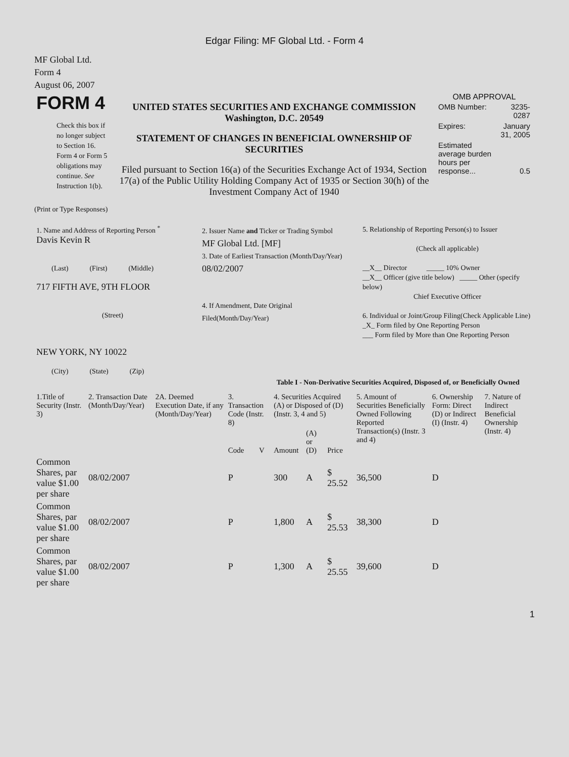Edgar Filing: MF Global Ltd. - Form 4
MF Global Ltd.
Form 4
August 06, 2007
| FORM 4 Check this box if no longer subject to Section 16. Form 4 or Form 5 obligations may continue. See Instruction 1(b). | UNITED STATES SECURITIES AND EXCHANGE COMMISSION Washington, D.C. 20549 STATEMENT OF CHANGES IN BENEFICIAL OWNERSHIP OF SECURITIES Filed pursuant to Section 16(a) of the Securities Exchange Act of 1934, Section 17(a) of the Public Utility Holding Company Act of 1935 or Section 30(h) of the Investment Company Act of 1940 | OMB APPROVAL / OMB Number: / 3235-0287 / / Expires: / January 31, 2005 / / Estimated average burden hours per response... / 0.5 / |
(Print or Type Responses)
| 1. Name and Address of Reporting Person <sup>*</sup> Davis Kevin R (Last) (First) (Middle) 717 FIFTH AVE, 9TH FLOOR (Street) NEW YORK, NY 10022 (City) (State) (Zip) | 2. Issuer Name and Ticker or Trading Symbol MF Global Ltd. [MF] 3. Date of Earliest Transaction (Month/Day/Year) 08/02/2007 4. If Amendment, Date Original Filed(Month/Day/Year) | 5. Relationship of Reporting Person(s) to Issuer (Check all applicable) __X__ Director _____ 10% Owner __X__ Officer (give title below) _____ Other (specify below) Chief Executive Officer 6. Individual or Joint/Group Filing(Check Applicable Line) _X_ Form filed by One Reporting Person ___ Form filed by More than One Reporting Person |
Table I - Non-Derivative Securities Acquired, Disposed of, or Beneficially Owned
| 1.Title of Security (Instr. 3) | 2. Transaction Date (Month/Day/Year) | 2A. Deemed Execution Date, if any (Month/Day/Year) | 3. Transaction Code (Instr. 8) | | 4. Securities Acquired (A) or Disposed of (D) (Instr. 3, 4 and 5) | | | 5. Amount of Securities Beneficially Owned Following Reported Transaction(s) (Instr. 3 and 4) | 6. Ownership Form: Direct (D) or Indirect (I) (Instr. 4) | 7. Nature of Indirect Beneficial Ownership (Instr. 4) |
| --- | --- | --- | --- | --- | --- | --- | --- | --- | --- | --- |
| | | | Code | V | Amount | (A) or (D) | Price | | | |
| Common Shares, par value $1.00 per share | 08/02/2007 | | P | | 300 | A | $ 25.52 | 36,500 | D | |
| Common Shares, par value $1.00 per share | 08/02/2007 | | P | | 1,800 | A | $ 25.53 | 38,300 | D | |
| Common Shares, par value $1.00 per share | 08/02/2007 | | P | | 1,300 | A | $ 25.55 | 39,600 | D | |
1